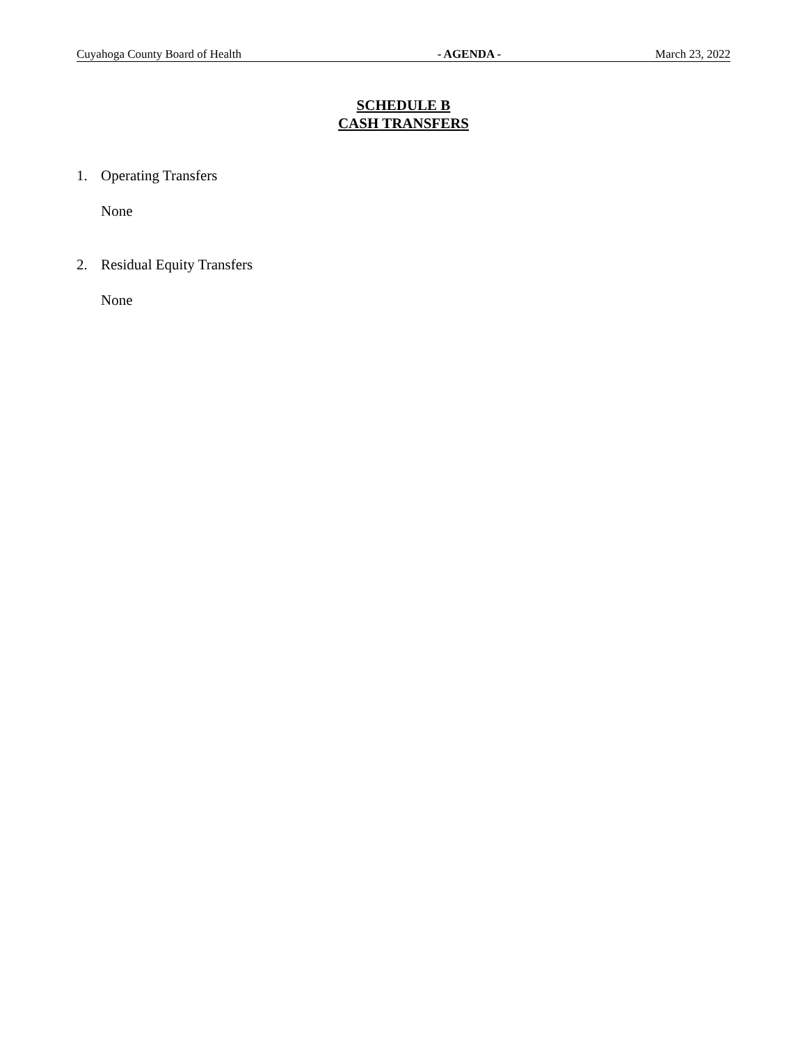Cuyahoga County Board of Health - AGENDA - March 23, 2022
SCHEDULE B
CASH TRANSFERS
1. Operating Transfers
None
2. Residual Equity Transfers
None